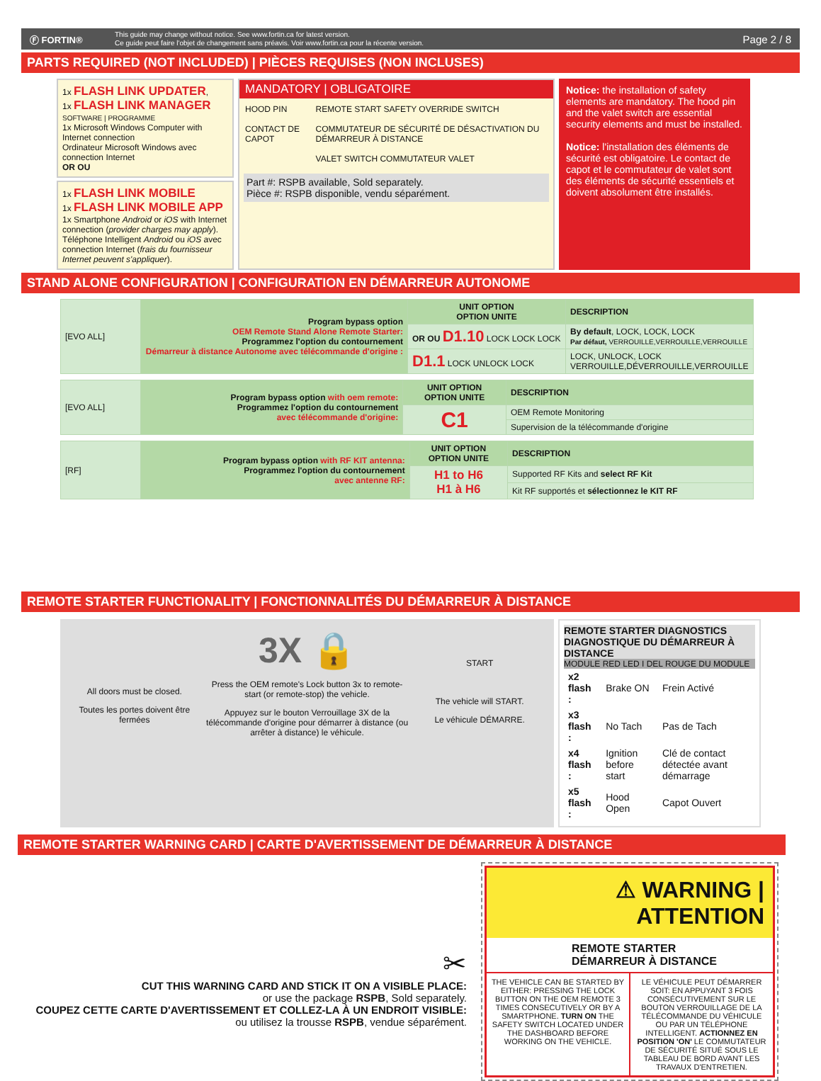Ⓕ FORTIN®
This guide may change without notice. See www.fortin.ca for latest version.
Ce guide peut faire l'objet de changement sans préavis. Voir www.fortin.ca pour la récente version.
Page 2 / 8
PARTS REQUIRED (NOT INCLUDED) | PIÈCES REQUISES (NON INCLUSES)
1x FLASH LINK UPDATER,
1x FLASH LINK MANAGER
SOFTWARE | PROGRAMME
1x Microsoft Windows Computer with Internet connection
Ordinateur Microsoft Windows avec connection Internet
OR OU
1x FLASH LINK MOBILE
1x FLASH LINK MOBILE APP
1x Smartphone Android or iOS with Internet connection (provider charges may apply).
Téléphone Intelligent Android ou iOS avec connection Internet (frais du fournisseur Internet peuvent s'appliquer).
MANDATORY | OBLIGATOIRE
HOOD PIN
CONTACT DE CAPOT
REMOTE START SAFETY OVERRIDE SWITCH
COMMUTATEUR DE SÉCURITÉ DE DÉSACTIVATION DU DÉMARREUR À DISTANCE
VALET SWITCH COMMUTATEUR VALET
Part #: RSPB available, Sold separately.
Pièce #: RSPB disponible, vendu séparément.
Notice: the installation of safety elements are mandatory. The hood pin and the valet switch are essential security elements and must be installed.
Notice: l'installation des éléments de sécurité est obligatoire. Le contact de capot et le commutateur de valet sont des éléments de sécurité essentiels et doivent absolument être installés.
STAND ALONE CONFIGURATION | CONFIGURATION EN DÉMARREUR AUTONOME
| [EVO ALL] | Program bypass option OEM Remote Stand Alone Remote Starter: Programmez l'option du contournement Démarreur à distance Autonome avec télécommande d'origine : | UNIT OPTION OPTION UNITE | DESCRIPTION |
| | | OR OU D1.10 LOCK LOCK LOCK | By default , LOCK, LOCK, LOCK Par défaut, VERROUILLE,VERROUILLE,VERROUILLE |
| | | D1.1 LOCK UNLOCK LOCK | LOCK, UNLOCK, LOCK VERROUILLE,DÉVERROUILLE,VERROUILLE |
| [EVO ALL] | Program bypass option with oem remote: Programmez l'option du contournement avec télécommande d'origine: | UNIT OPTION OPTION UNITE | DESCRIPTION |
| | | C1 | OEM Remote Monitoring |
| | | | Supervision de la télécommande d'origine |
| [RF] | Program bypass option with RF KIT antenna: Programmez l'option du contournement avec antenne RF: | UNIT OPTION OPTION UNITE | DESCRIPTION |
| | | H1 to H6 H1 à H6 | Supported RF Kits and select RF Kit |
| | | | Kit RF supportés et sélectionnez le KIT RF |
REMOTE STARTER FUNCTIONALITY | FONCTIONNALITÉS DU DÉMARREUR À DISTANCE
All doors must be closed.
Toutes les portes doivent être fermées
3X 🔒
Press the OEM remote's Lock button 3x to remote-start (or remote-stop) the vehicle.
Appuyez sur le bouton Verrouillage 3X de la télécommande d'origine pour démarrer à distance (ou arrêter à distance) le véhicule.
START
The vehicle will START.
Le véhicule DÉMARRE.
REMOTE STARTER DIAGNOSTICS
DIAGNOSTIQUE DU DÉMARREUR À DISTANCE
MODULE RED LED I DEL ROUGE DU MODULE
| x2 flash : | Brake ON | Frein Activé |
| x3 flash : | No Tach | Pas de Tach |
| x4 flash : | Ignition before start | Clé de contact détectée avant démarrage |
| x5 flash : | Hood Open | Capot Ouvert |
REMOTE STARTER WARNING CARD | CARTE D'AVERTISSEMENT DE DÉMARREUR À DISTANCE
✂
CUT THIS WARNING CARD AND STICK IT ON A VISIBLE PLACE:
or use the package RSPB, Sold separately.
COUPEZ CETTE CARTE D'AVERTISSEMENT ET COLLEZ-LA À UN ENDROIT VISIBLE:
ou utilisez la trousse RSPB, vendue séparément.
⚠ WARNING | ATTENTION
REMOTE STARTER
DÉMARREUR À DISTANCE
THE VEHICLE CAN BE STARTED BY EITHER: PRESSING THE LOCK BUTTON ON THE OEM REMOTE 3 TIMES CONSECUTIVELY OR BY A SMARTPHONE. TURN ON THE SAFETY SWITCH LOCATED UNDER THE DASHBOARD BEFORE WORKING ON THE VEHICLE.
LE VÉHICULE PEUT DÉMARRER SOIT: EN APPUYANT 3 FOIS CONSÉCUTIVEMENT SUR LE BOUTON VERROUILLAGE DE LA TÉLÉCOMMANDE DU VÉHICULE OU PAR UN TÉLÉPHONE INTELLIGENT. ACTIONNEZ EN POSITION 'ON' LE COMMUTATEUR DE SÉCURITÉ SITUÉ SOUS LE TABLEAU DE BORD AVANT LES TRAVAUX D'ENTRETIEN.